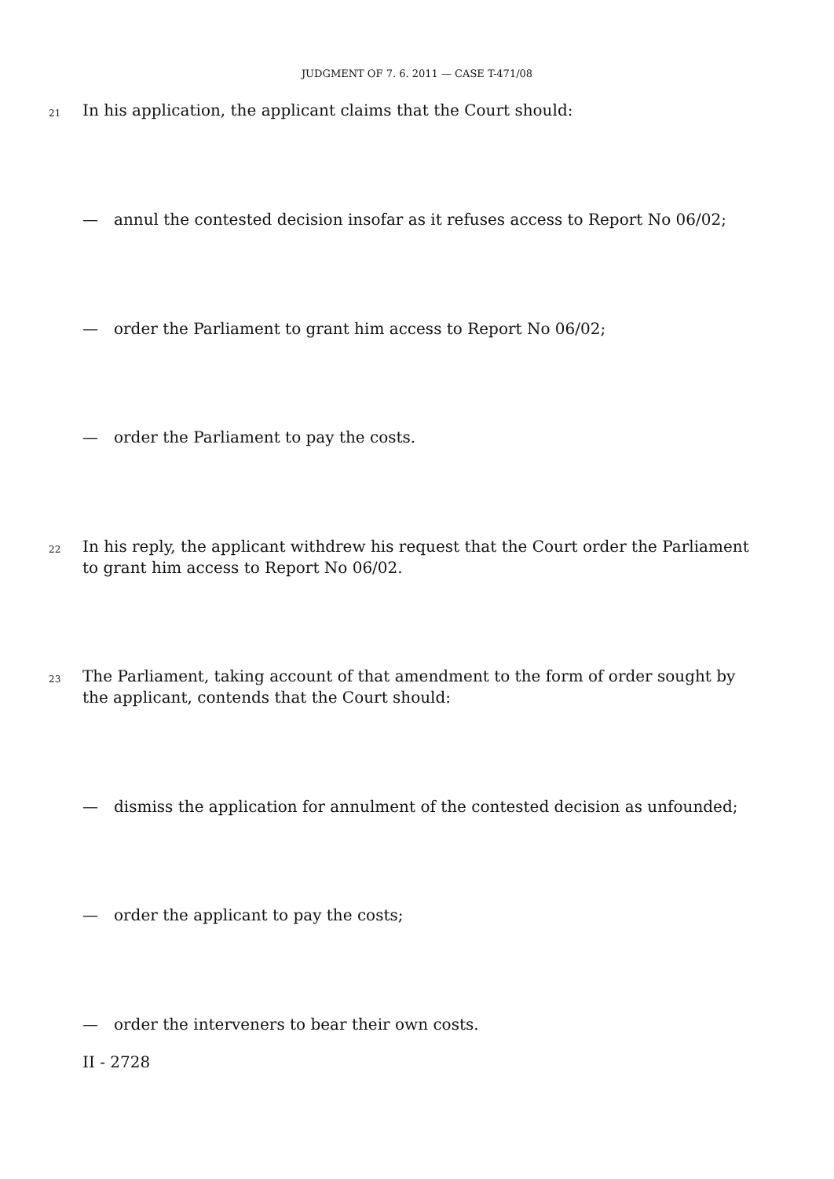JUDGMENT OF 7. 6. 2011 — CASE T-471/08
21
In his application, the applicant claims that the Court should:
— annul the contested decision insofar as it refuses access to Report No 06/02;
— order the Parliament to grant him access to Report No 06/02;
— order the Parliament to pay the costs.
22
In his reply, the applicant withdrew his request that the Court order the Parliament to grant him access to Report No 06/02.
23
The Parliament, taking account of that amendment to the form of order sought by the applicant, contends that the Court should:
— dismiss the application for annulment of the contested decision as unfounded;
— order the applicant to pay the costs;
— order the interveners to bear their own costs.
II - 2728